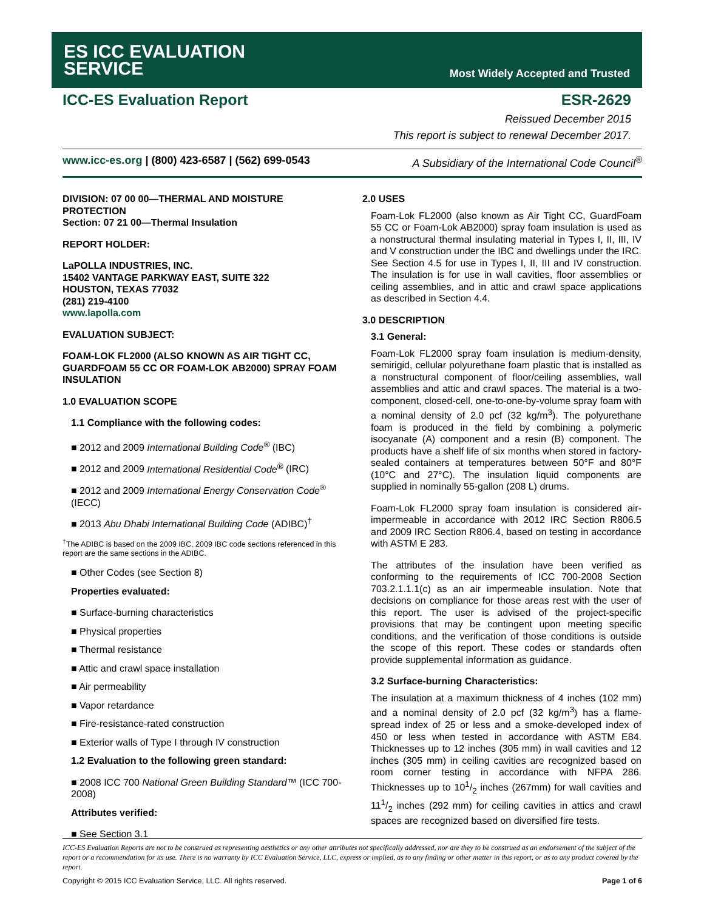ES ICC EVALUATION
SERVICE
Most Widely Accepted and Trusted
ICC-ES Evaluation Report ESR-2629
Reissued December 2015
This report is subject to renewal December 2017.
www.icc-es.org | (800) 423-6587 | (562) 699-0543 A Subsidiary of the International Code Council<sup>®</sup>
DIVISION: 07 00 00—THERMAL AND MOISTURE PROTECTION
Section: 07 21 00—Thermal Insulation
REPORT HOLDER:
LaPOLLA INDUSTRIES, INC.
15402 VANTAGE PARKWAY EAST, SUITE 322
HOUSTON, TEXAS 77032
(281) 219-4100
www.lapolla.com
EVALUATION SUBJECT:
FOAM-LOK FL2000 (ALSO KNOWN AS AIR TIGHT CC, GUARDFOAM 55 CC OR FOAM-LOK AB2000) SPRAY FOAM INSULATION
1.0 EVALUATION SCOPE
1.1 Compliance with the following codes:
■ 2012 and 2009 International Building Code<sup>®</sup> (IBC)
■ 2012 and 2009 International Residential Code<sup>®</sup> (IRC)
■ 2012 and 2009 International Energy Conservation Code<sup>®</sup> (IECC)
■ 2013 Abu Dhabi International Building Code (ADIBC)<sup>†</sup>
<sup>†</sup> The ADIBC is based on the 2009 IBC. 2009 IBC code sections referenced in this report are the same sections in the ADIBC.
■ Other Codes (see Section 8)
Properties evaluated:
■ Surface-burning characteristics
■ Physical properties
■ Thermal resistance
■ Attic and crawl space installation
■ Air permeability
■ Vapor retardance
■ Fire-resistance-rated construction
■ Exterior walls of Type I through IV construction
1.2 Evaluation to the following green standard:
■ 2008 ICC 700 National Green Building Standard™ (ICC 700-2008)
Attributes verified:
■ See Section 3.1
2.0 USES
Foam-Lok FL2000 (also known as Air Tight CC, GuardFoam 55 CC or Foam-Lok AB2000) spray foam insulation is used as a nonstructural thermal insulating material in Types I, II, III, IV and V construction under the IBC and dwellings under the IRC. See Section 4.5 for use in Types I, II, III and IV construction. The insulation is for use in wall cavities, floor assemblies or ceiling assemblies, and in attic and crawl space applications as described in Section 4.4.
3.0 DESCRIPTION
3.1 General:
Foam-Lok FL2000 spray foam insulation is medium-density, semirigid, cellular polyurethane foam plastic that is installed as a nonstructural component of floor/ceiling assemblies, wall assemblies and attic and crawl spaces. The material is a two-component, closed-cell, one-to-one-by-volume spray foam with a nominal density of 2.0 pcf (32 kg/m<sup>3</sup>). The polyurethane foam is produced in the field by combining a polymeric isocyanate (A) component and a resin (B) component. The products have a shelf life of six months when stored in factory-sealed containers at temperatures between 50°F and 80°F (10°C and 27°C). The insulation liquid components are supplied in nominally 55-gallon (208 L) drums.
Foam-Lok FL2000 spray foam insulation is considered air-impermeable in accordance with 2012 IRC Section R806.5 and 2009 IRC Section R806.4, based on testing in accordance with ASTM E 283.
The attributes of the insulation have been verified as conforming to the requirements of ICC 700-2008 Section 703.2.1.1.1(c) as an air impermeable insulation. Note that decisions on compliance for those areas rest with the user of this report. The user is advised of the project-specific provisions that may be contingent upon meeting specific conditions, and the verification of those conditions is outside the scope of this report. These codes or standards often provide supplemental information as guidance.
3.2 Surface-burning Characteristics:
The insulation at a maximum thickness of 4 inches (102 mm) and a nominal density of 2.0 pcf (32 kg/m<sup>3</sup>) has a flame-spread index of 25 or less and a smoke-developed index of 450 or less when tested in accordance with ASTM E84. Thicknesses up to 12 inches (305 mm) in wall cavities and 12 inches (305 mm) in ceiling cavities are recognized based on room corner testing in accordance with NFPA 286. Thicknesses up to 101/2 inches (267mm) for wall cavities and 111/2 inches (292 mm) for ceiling cavities in attics and crawl spaces are recognized based on diversified fire tests.
ICC-ES Evaluation Reports are not to be construed as representing aesthetics or any other attributes not specifically addressed, nor are they to be construed as an endorsement of the subject of the report or a recommendation for its use. There is no warranty by ICC Evaluation Service, LLC, express or implied, as to any finding or other matter in this report, or as to any product covered by the report.
Copyright © 2015 ICC Evaluation Service, LLC. All rights reserved. Page 1 of 6